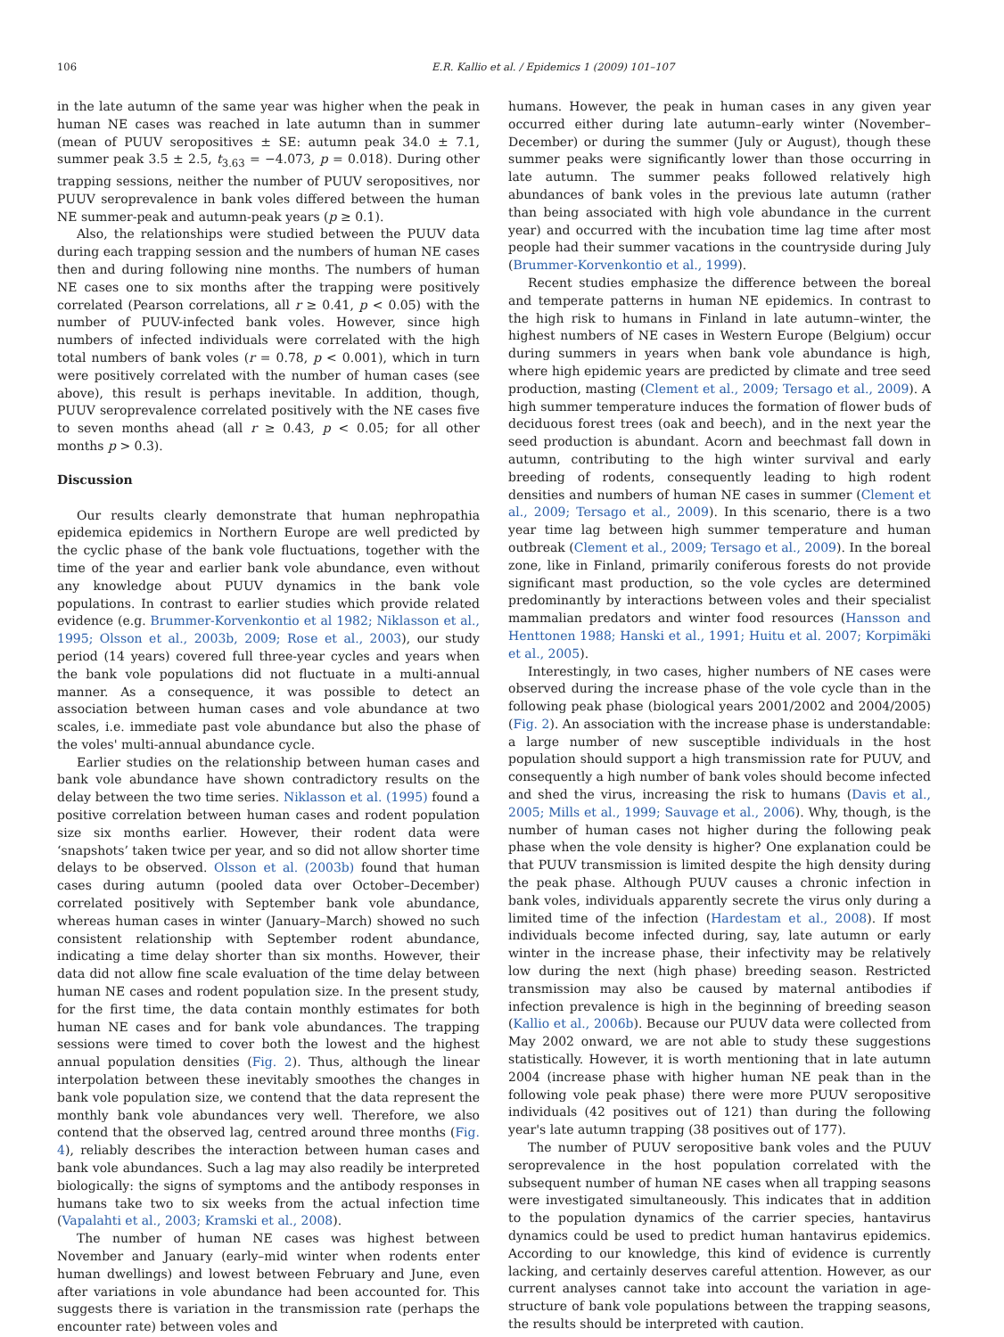106 E.R. Kallio et al. / Epidemics 1 (2009) 101–107
in the late autumn of the same year was higher when the peak in human NE cases was reached in late autumn than in summer (mean of PUUV seropositives ± SE: autumn peak 34.0 ± 7.1, summer peak 3.5 ± 2.5, t<sub>3.63</sub> = −4.073, p = 0.018). During other trapping sessions, neither the number of PUUV seropositives, nor PUUV seroprevalence in bank voles differed between the human NE summer-peak and autumn-peak years (p ≥ 0.1).
Also, the relationships were studied between the PUUV data during each trapping session and the numbers of human NE cases then and during following nine months. The numbers of human NE cases one to six months after the trapping were positively correlated (Pearson correlations, all r ≥ 0.41, p < 0.05) with the number of PUUV-infected bank voles. However, since high numbers of infected individuals were correlated with the high total numbers of bank voles (r = 0.78, p < 0.001), which in turn were positively correlated with the number of human cases (see above), this result is perhaps inevitable. In addition, though, PUUV seroprevalence correlated positively with the NE cases five to seven months ahead (all r ≥ 0.43, p < 0.05; for all other months p > 0.3).
Discussion
Our results clearly demonstrate that human nephropathia epidemica epidemics in Northern Europe are well predicted by the cyclic phase of the bank vole fluctuations, together with the time of the year and earlier bank vole abundance, even without any knowledge about PUUV dynamics in the bank vole populations. In contrast to earlier studies which provide related evidence (e.g. Brummer-Korvenkontio et al 1982; Niklasson et al., 1995; Olsson et al., 2003b, 2009; Rose et al., 2003), our study period (14 years) covered full three-year cycles and years when the bank vole populations did not fluctuate in a multi-annual manner. As a consequence, it was possible to detect an association between human cases and vole abundance at two scales, i.e. immediate past vole abundance but also the phase of the voles' multi-annual abundance cycle.
Earlier studies on the relationship between human cases and bank vole abundance have shown contradictory results on the delay between the two time series. Niklasson et al. (1995) found a positive correlation between human cases and rodent population size six months earlier. However, their rodent data were ‘snapshots’ taken twice per year, and so did not allow shorter time delays to be observed. Olsson et al. (2003b) found that human cases during autumn (pooled data over October–December) correlated positively with September bank vole abundance, whereas human cases in winter (January–March) showed no such consistent relationship with September rodent abundance, indicating a time delay shorter than six months. However, their data did not allow fine scale evaluation of the time delay between human NE cases and rodent population size. In the present study, for the first time, the data contain monthly estimates for both human NE cases and for bank vole abundances. The trapping sessions were timed to cover both the lowest and the highest annual population densities (Fig. 2). Thus, although the linear interpolation between these inevitably smoothes the changes in bank vole population size, we contend that the data represent the monthly bank vole abundances very well. Therefore, we also contend that the observed lag, centred around three months (Fig. 4), reliably describes the interaction between human cases and bank vole abundances. Such a lag may also readily be interpreted biologically: the signs of symptoms and the antibody responses in humans take two to six weeks from the actual infection time (Vapalahti et al., 2003; Kramski et al., 2008).
The number of human NE cases was highest between November and January (early–mid winter when rodents enter human dwellings) and lowest between February and June, even after variations in vole abundance had been accounted for. This suggests there is variation in the transmission rate (perhaps the encounter rate) between voles and
humans. However, the peak in human cases in any given year occurred either during late autumn–early winter (November–December) or during the summer (July or August), though these summer peaks were significantly lower than those occurring in late autumn. The summer peaks followed relatively high abundances of bank voles in the previous late autumn (rather than being associated with high vole abundance in the current year) and occurred with the incubation time lag time after most people had their summer vacations in the countryside during July (Brummer-Korvenkontio et al., 1999).
Recent studies emphasize the difference between the boreal and temperate patterns in human NE epidemics. In contrast to the high risk to humans in Finland in late autumn–winter, the highest numbers of NE cases in Western Europe (Belgium) occur during summers in years when bank vole abundance is high, where high epidemic years are predicted by climate and tree seed production, masting (Clement et al., 2009; Tersago et al., 2009). A high summer temperature induces the formation of flower buds of deciduous forest trees (oak and beech), and in the next year the seed production is abundant. Acorn and beechmast fall down in autumn, contributing to the high winter survival and early breeding of rodents, consequently leading to high rodent densities and numbers of human NE cases in summer (Clement et al., 2009; Tersago et al., 2009). In this scenario, there is a two year time lag between high summer temperature and human outbreak (Clement et al., 2009; Tersago et al., 2009). In the boreal zone, like in Finland, primarily coniferous forests do not provide significant mast production, so the vole cycles are determined predominantly by interactions between voles and their specialist mammalian predators and winter food resources (Hansson and Henttonen 1988; Hanski et al., 1991; Huitu et al. 2007; Korpimäki et al., 2005).
Interestingly, in two cases, higher numbers of NE cases were observed during the increase phase of the vole cycle than in the following peak phase (biological years 2001/2002 and 2004/2005) (Fig. 2). An association with the increase phase is understandable: a large number of new susceptible individuals in the host population should support a high transmission rate for PUUV, and consequently a high number of bank voles should become infected and shed the virus, increasing the risk to humans (Davis et al., 2005; Mills et al., 1999; Sauvage et al., 2006). Why, though, is the number of human cases not higher during the following peak phase when the vole density is higher? One explanation could be that PUUV transmission is limited despite the high density during the peak phase. Although PUUV causes a chronic infection in bank voles, individuals apparently secrete the virus only during a limited time of the infection (Hardestam et al., 2008). If most individuals become infected during, say, late autumn or early winter in the increase phase, their infectivity may be relatively low during the next (high phase) breeding season. Restricted transmission may also be caused by maternal antibodies if infection prevalence is high in the beginning of breeding season (Kallio et al., 2006b). Because our PUUV data were collected from May 2002 onward, we are not able to study these suggestions statistically. However, it is worth mentioning that in late autumn 2004 (increase phase with higher human NE peak than in the following vole peak phase) there were more PUUV seropositive individuals (42 positives out of 121) than during the following year's late autumn trapping (38 positives out of 177).
The number of PUUV seropositive bank voles and the PUUV seroprevalence in the host population correlated with the subsequent number of human NE cases when all trapping seasons were investigated simultaneously. This indicates that in addition to the population dynamics of the carrier species, hantavirus dynamics could be used to predict human hantavirus epidemics. According to our knowledge, this kind of evidence is currently lacking, and certainly deserves careful attention. However, as our current analyses cannot take into account the variation in age-structure of bank vole populations between the trapping seasons, the results should be interpreted with caution.